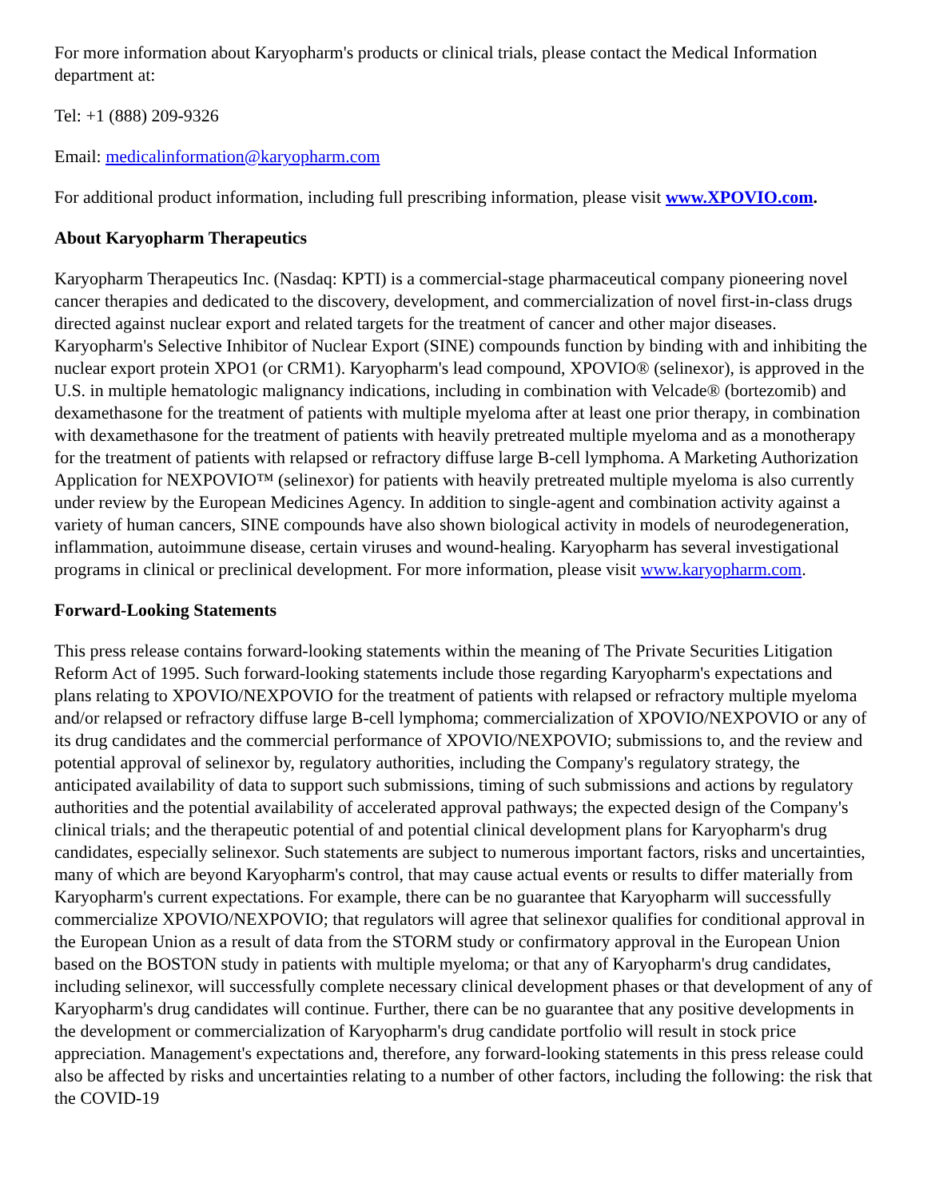For more information about Karyopharm's products or clinical trials, please contact the Medical Information department at:
Tel: +1 (888) 209-9326
Email: medicalinformation@karyopharm.com
For additional product information, including full prescribing information, please visit www.XPOVIO.com.
About Karyopharm Therapeutics
Karyopharm Therapeutics Inc. (Nasdaq: KPTI) is a commercial-stage pharmaceutical company pioneering novel cancer therapies and dedicated to the discovery, development, and commercialization of novel first-in-class drugs directed against nuclear export and related targets for the treatment of cancer and other major diseases. Karyopharm's Selective Inhibitor of Nuclear Export (SINE) compounds function by binding with and inhibiting the nuclear export protein XPO1 (or CRM1). Karyopharm's lead compound, XPOVIO® (selinexor), is approved in the U.S. in multiple hematologic malignancy indications, including in combination with Velcade® (bortezomib) and dexamethasone for the treatment of patients with multiple myeloma after at least one prior therapy, in combination with dexamethasone for the treatment of patients with heavily pretreated multiple myeloma and as a monotherapy for the treatment of patients with relapsed or refractory diffuse large B-cell lymphoma. A Marketing Authorization Application for NEXPOVIO™ (selinexor) for patients with heavily pretreated multiple myeloma is also currently under review by the European Medicines Agency. In addition to single-agent and combination activity against a variety of human cancers, SINE compounds have also shown biological activity in models of neurodegeneration, inflammation, autoimmune disease, certain viruses and wound-healing. Karyopharm has several investigational programs in clinical or preclinical development. For more information, please visit www.karyopharm.com.
Forward-Looking Statements
This press release contains forward-looking statements within the meaning of The Private Securities Litigation Reform Act of 1995. Such forward-looking statements include those regarding Karyopharm's expectations and plans relating to XPOVIO/NEXPOVIO for the treatment of patients with relapsed or refractory multiple myeloma and/or relapsed or refractory diffuse large B-cell lymphoma; commercialization of XPOVIO/NEXPOVIO or any of its drug candidates and the commercial performance of XPOVIO/NEXPOVIO; submissions to, and the review and potential approval of selinexor by, regulatory authorities, including the Company's regulatory strategy, the anticipated availability of data to support such submissions, timing of such submissions and actions by regulatory authorities and the potential availability of accelerated approval pathways; the expected design of the Company's clinical trials; and the therapeutic potential of and potential clinical development plans for Karyopharm's drug candidates, especially selinexor. Such statements are subject to numerous important factors, risks and uncertainties, many of which are beyond Karyopharm's control, that may cause actual events or results to differ materially from Karyopharm's current expectations. For example, there can be no guarantee that Karyopharm will successfully commercialize XPOVIO/NEXPOVIO; that regulators will agree that selinexor qualifies for conditional approval in the European Union as a result of data from the STORM study or confirmatory approval in the European Union based on the BOSTON study in patients with multiple myeloma; or that any of Karyopharm's drug candidates, including selinexor, will successfully complete necessary clinical development phases or that development of any of Karyopharm's drug candidates will continue. Further, there can be no guarantee that any positive developments in the development or commercialization of Karyopharm's drug candidate portfolio will result in stock price appreciation. Management's expectations and, therefore, any forward-looking statements in this press release could also be affected by risks and uncertainties relating to a number of other factors, including the following: the risk that the COVID-19